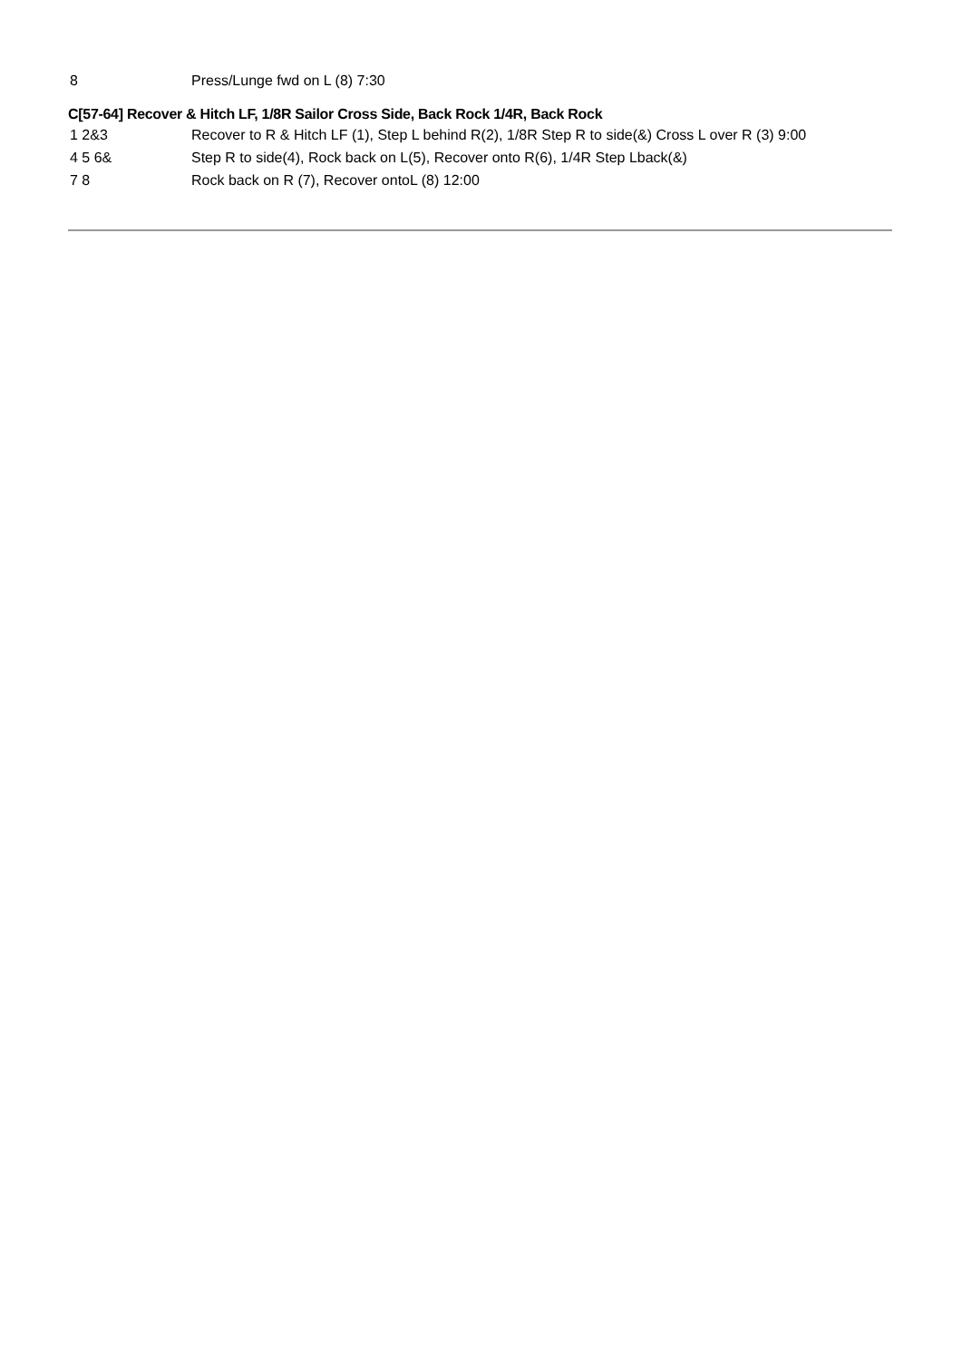| 8 | Press/Lunge fwd on L (8) 7:30 |
C[57-64] Recover & Hitch LF, 1/8R Sailor Cross Side, Back Rock 1/4R, Back Rock
| 1 2&3 | Recover to R & Hitch LF (1), Step L behind R(2), 1/8R Step R to side(&) Cross L over R (3) 9:00 |
| 4 5 6& | Step R to side(4), Rock back on L(5), Recover onto R(6), 1/4R Step Lback(&) |
| 7 8 | Rock back on R (7), Recover ontoL (8) 12:00 |